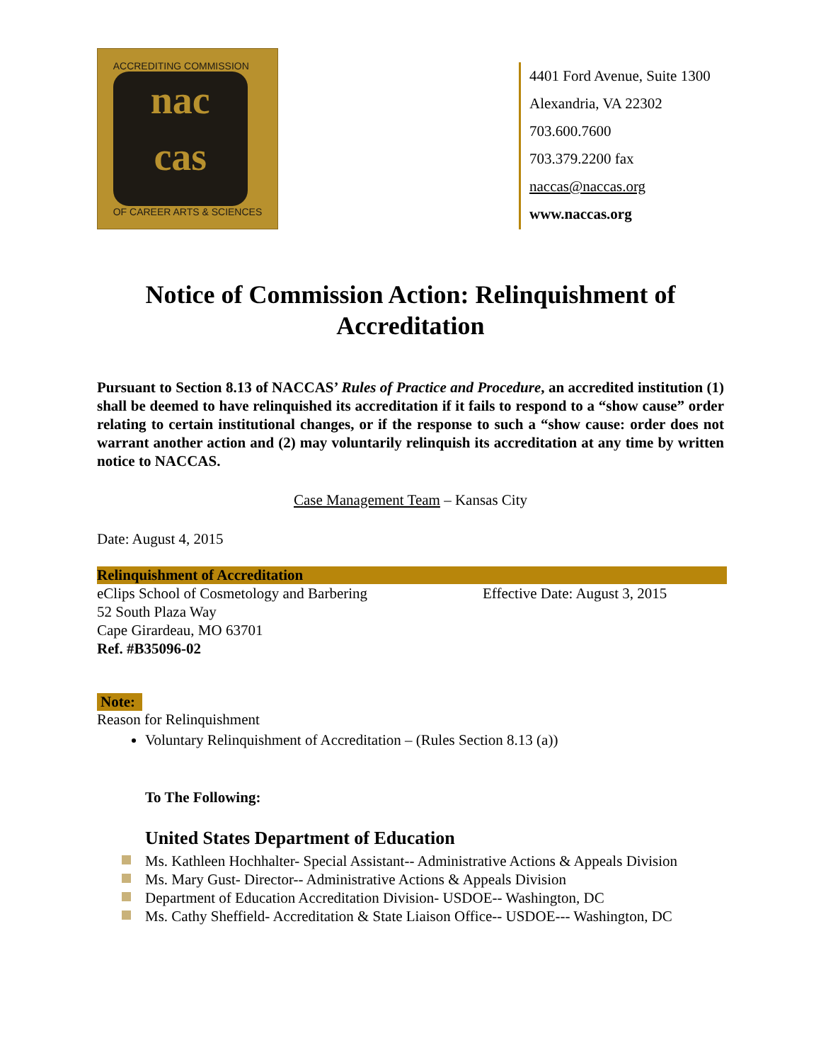ACCREDITING COMMISSION
nac
cas
OF CAREER ARTS & SCIENCES
4401 Ford Avenue, Suite 1300
Alexandria, VA 22302
703.600.7600
703.379.2200 fax
naccas@naccas.org
www.naccas.org
Notice of Commission Action: Relinquishment of Accreditation
Pursuant to Section 8.13 of NACCAS’ Rules of Practice and Procedure, an accredited institution (1) shall be deemed to have relinquished its accreditation if it fails to respond to a “show cause” order relating to certain institutional changes, or if the response to such a “show cause: order does not warrant another action and (2) may voluntarily relinquish its accreditation at any time by written notice to NACCAS.
Case Management Team – Kansas City
Date: August 4, 2015
Relinquishment of Accreditation
eClips School of Cosmetology and Barbering
52 South Plaza Way
Cape Girardeau, MO 63701
Ref. #B35096-02
Effective Date: August 3, 2015
Note:
Reason for Relinquishment
Voluntary Relinquishment of Accreditation – (Rules Section 8.13 (a))
To The Following:
United States Department of Education
Ms. Kathleen Hochhalter- Special Assistant-- Administrative Actions & Appeals Division
Ms. Mary Gust- Director-- Administrative Actions & Appeals Division
Department of Education Accreditation Division- USDOE-- Washington, DC
Ms. Cathy Sheffield- Accreditation & State Liaison Office-- USDOE--- Washington, DC